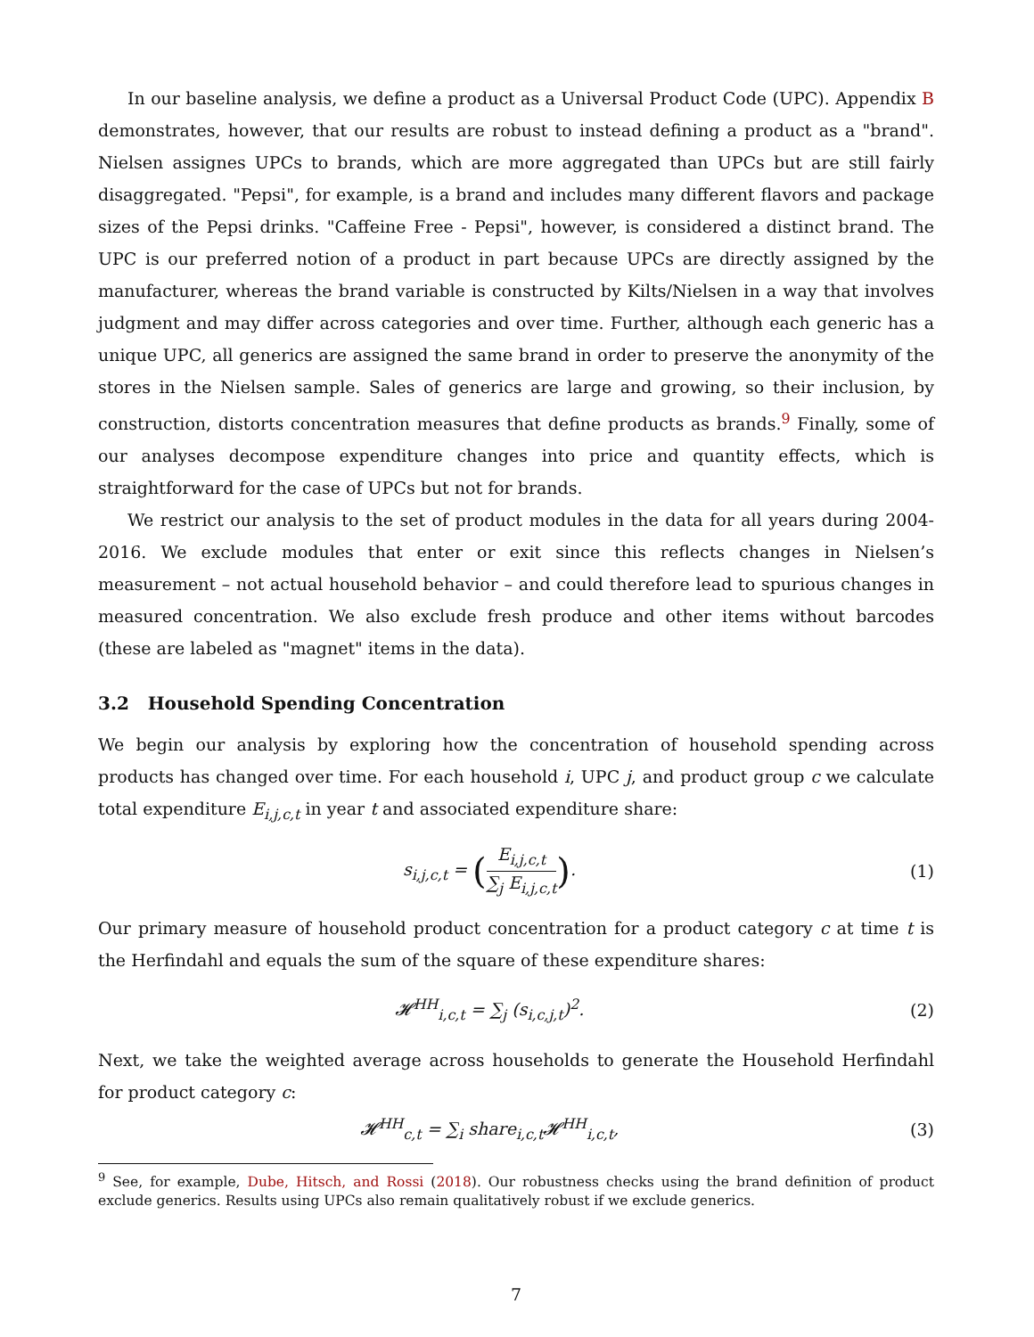In our baseline analysis, we define a product as a Universal Product Code (UPC). Appendix B demonstrates, however, that our results are robust to instead defining a product as a "brand". Nielsen assignes UPCs to brands, which are more aggregated than UPCs but are still fairly disaggregated. "Pepsi", for example, is a brand and includes many different flavors and package sizes of the Pepsi drinks. "Caffeine Free - Pepsi", however, is considered a distinct brand. The UPC is our preferred notion of a product in part because UPCs are directly assigned by the manufacturer, whereas the brand variable is constructed by Kilts/Nielsen in a way that involves judgment and may differ across categories and over time. Further, although each generic has a unique UPC, all generics are assigned the same brand in order to preserve the anonymity of the stores in the Nielsen sample. Sales of generics are large and growing, so their inclusion, by construction, distorts concentration measures that define products as brands.<sup>9</sup> Finally, some of our analyses decompose expenditure changes into price and quantity effects, which is straightforward for the case of UPCs but not for brands.
We restrict our analysis to the set of product modules in the data for all years during 2004-2016. We exclude modules that enter or exit since this reflects changes in Nielsen’s measurement – not actual household behavior – and could therefore lead to spurious changes in measured concentration. We also exclude fresh produce and other items without barcodes (these are labeled as "magnet" items in the data).
3.2 Household Spending Concentration
We begin our analysis by exploring how the concentration of household spending across products has changed over time. For each household i, UPC j, and product group c we calculate total expenditure E<sub>i,j,c,t</sub> in year t and associated expenditure share:
s<sub>i,j,c,t</sub> = (E<sub>i,j,c,t</sub> ∑<sub>j</sub> E<sub>i,j,c,t</sub>).
(1)
Our primary measure of household product concentration for a product category c at time t is the Herfindahl and equals the sum of the square of these expenditure shares:
𝓗<sup>HH</sup><sub>i,c,t</sub> = ∑<sub>j</sub> (s<sub>i,c,j,t</sub>)<sup>2</sup>. (2)
Next, we take the weighted average across households to generate the Household Herfindahl for product category c:
𝓗<sup>HH</sup><sub>c,t</sub> = ∑<sub>i</sub> share<sub>i,c,t</sub>𝓗<sup>HH</sup><sub>i,c,t</sub>,
(3)
<sup>9</sup> See, for example, Dube, Hitsch, and Rossi (2018). Our robustness checks using the brand definition of product exclude generics. Results using UPCs also remain qualitatively robust if we exclude generics.
7